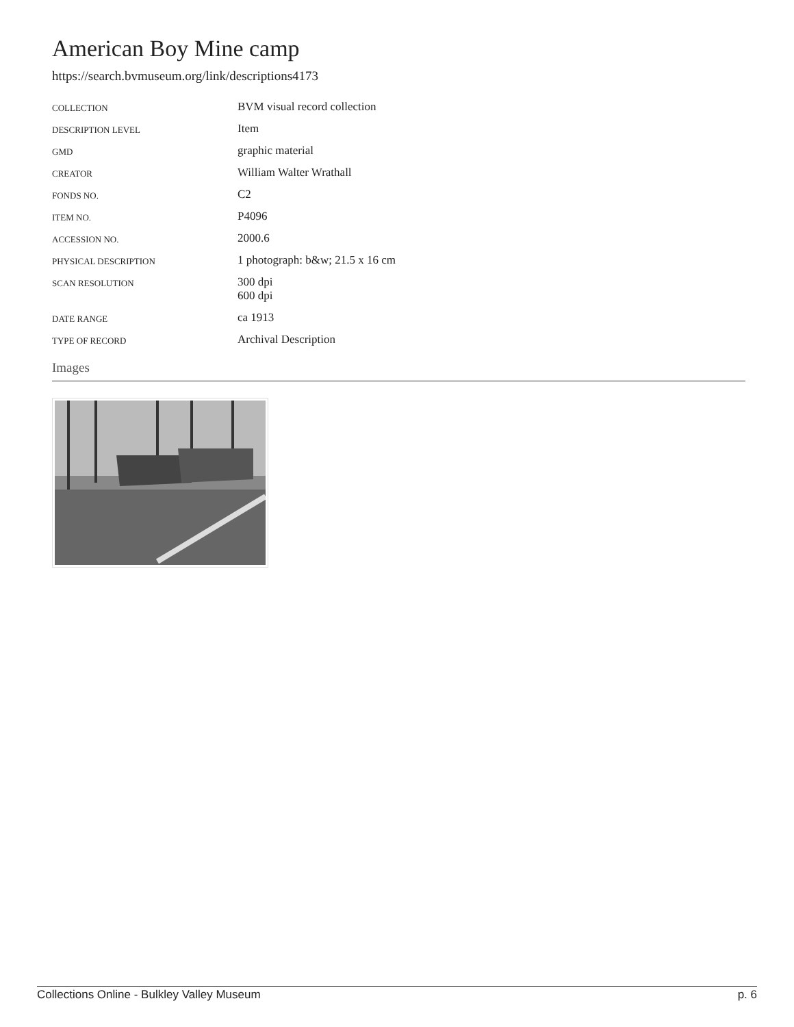American Boy Mine camp
https://search.bvmuseum.org/link/descriptions4173
| COLLECTION | BVM visual record collection |
| DESCRIPTION LEVEL | Item |
| GMD | graphic material |
| CREATOR | William Walter Wrathall |
| FONDS NO. | C2 |
| ITEM NO. | P4096 |
| ACCESSION NO. | 2000.6 |
| PHYSICAL DESCRIPTION | 1 photograph: b&w; 21.5 x 16 cm |
| SCAN RESOLUTION | 300 dpi 600 dpi |
| DATE RANGE | ca 1913 |
| TYPE OF RECORD | Archival Description |
Images
Collections Online - Bulkley Valley Museum p. 6